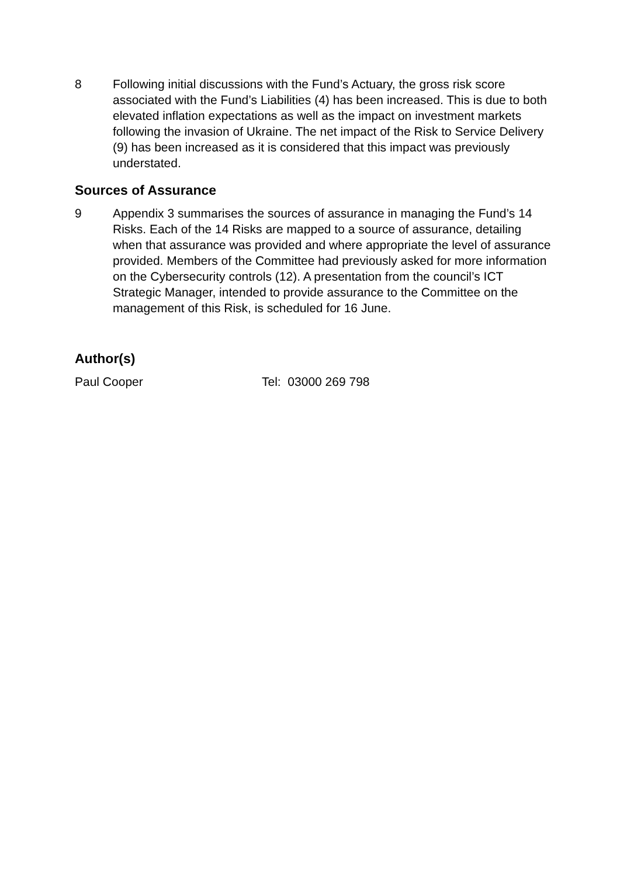8 Following initial discussions with the Fund’s Actuary, the gross risk score associated with the Fund’s Liabilities (4) has been increased. This is due to both elevated inflation expectations as well as the impact on investment markets following the invasion of Ukraine. The net impact of the Risk to Service Delivery (9) has been increased as it is considered that this impact was previously understated.
Sources of Assurance
9 Appendix 3 summarises the sources of assurance in managing the Fund’s 14 Risks. Each of the 14 Risks are mapped to a source of assurance, detailing when that assurance was provided and where appropriate the level of assurance provided. Members of the Committee had previously asked for more information on the Cybersecurity controls (12). A presentation from the council’s ICT Strategic Manager, intended to provide assurance to the Committee on the management of this Risk, is scheduled for 16 June.
Author(s)
Paul Cooper Tel: 03000 269 798